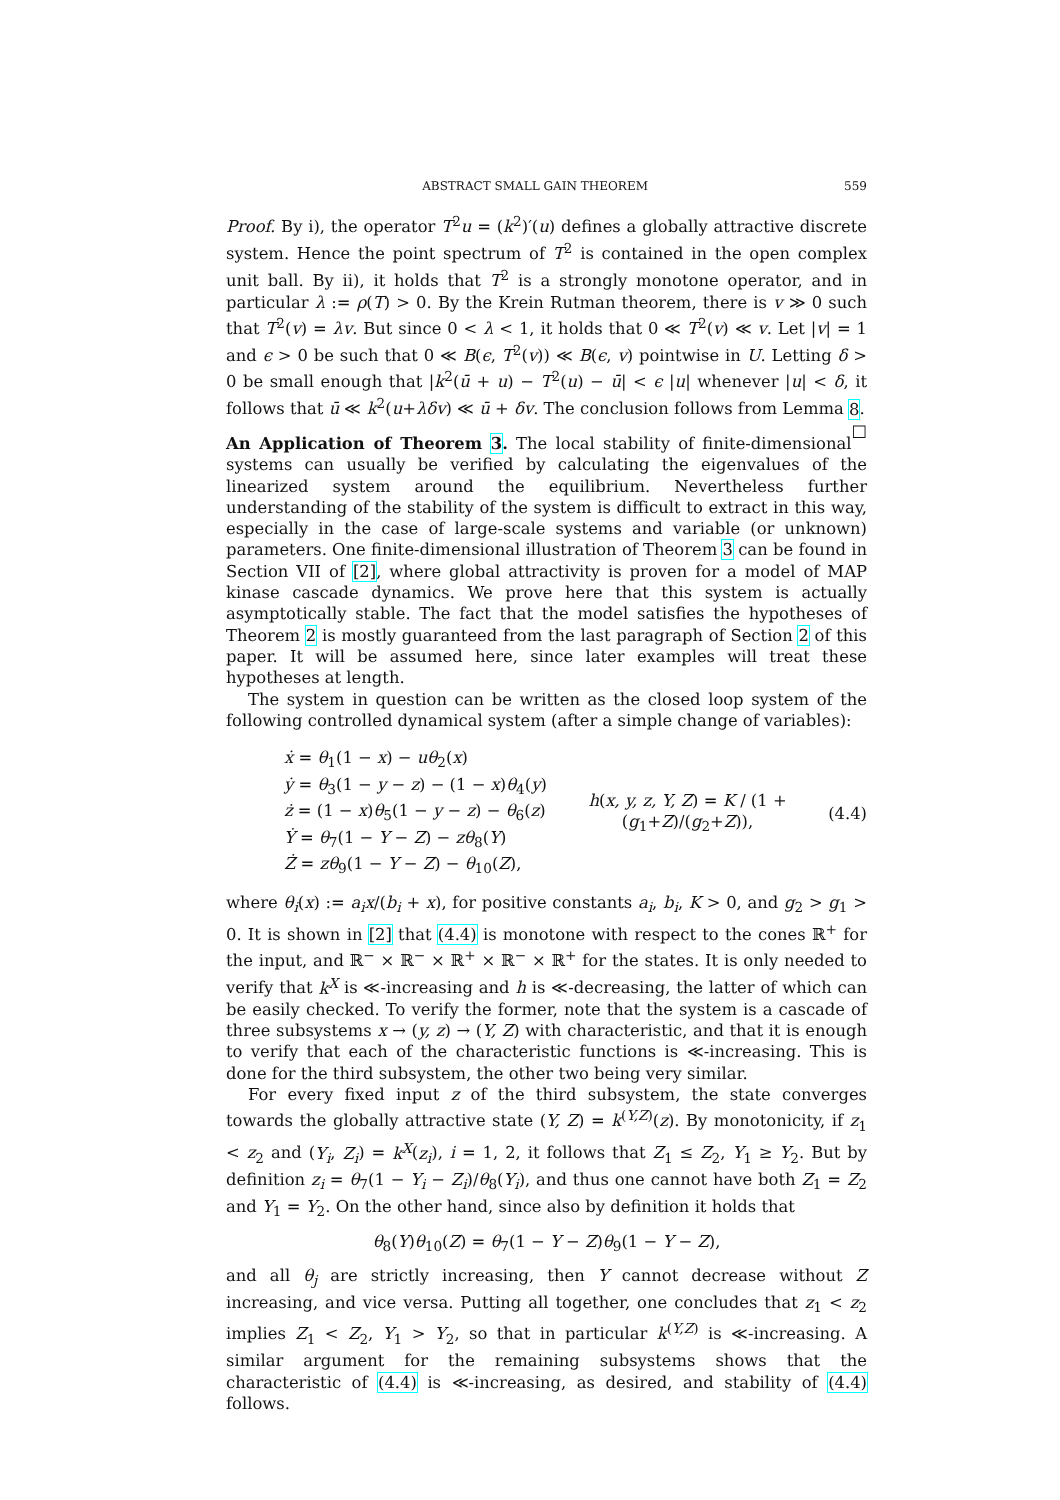ABSTRACT SMALL GAIN THEOREM 559
Proof. By i), the operator T<sup>2</sup>u = (k<sup>2</sup>)′(u) defines a globally attractive discrete system. Hence the point spectrum of T<sup>2</sup> is contained in the open complex unit ball. By ii), it holds that T<sup>2</sup> is a strongly monotone operator, and in particular λ := ρ(T) > 0. By the Krein Rutman theorem, there is v ≫ 0 such that T<sup>2</sup>(v) = λv. But since 0 < λ < 1, it holds that 0 ≪ T<sup>2</sup>(v) ≪ v. Let |v| = 1 and ϵ > 0 be such that 0 ≪ B(ϵ, T<sup>2</sup>(v)) ≪ B(ϵ, v) pointwise in U. Letting δ > 0 be small enough that |k<sup>2</sup>(ū + u) − T<sup>2</sup>(u) − ū| < ϵ |u| whenever |u| < δ, it follows that ū ≪ k<sup>2</sup>(u+λδv) ≪ ū + δv. The conclusion follows from Lemma 8. □
An Application of Theorem 3. The local stability of finite-dimensional systems can usually be verified by calculating the eigenvalues of the linearized system around the equilibrium. Nevertheless further understanding of the stability of the system is difficult to extract in this way, especially in the case of large-scale systems and variable (or unknown) parameters. One finite-dimensional illustration of Theorem 3 can be found in Section VII of [2], where global attractivity is proven for a model of MAP kinase cascade dynamics. We prove here that this system is actually asymptotically stable. The fact that the model satisfies the hypotheses of Theorem 2 is mostly guaranteed from the last paragraph of Section 2 of this paper. It will be assumed here, since later examples will treat these hypotheses at length.
The system in question can be written as the closed loop system of the following controlled dynamical system (after a simple change of variables):
ẋ = θ<sub>1</sub>(1 − x) − uθ<sub>2</sub>(x)
ẏ = θ<sub>3</sub>(1 − y − z) − (1 − x)θ<sub>4</sub>(y)
ż = (1 − x)θ<sub>5</sub>(1 − y − z) − θ<sub>6</sub>(z)
Ẏ = θ<sub>7</sub>(1 − Y − Z) − zθ<sub>8</sub>(Y)
Ż = zθ<sub>9</sub>(1 − Y − Z) − θ<sub>10</sub>(Z),
h(x, y, z, Y, Z) = K / (1 + (g<sub>1</sub>+Z)/(g<sub>2</sub>+Z)),
(4.4)
where θ<sub>i</sub>(x) := a<sub>i</sub>x/(b<sub>i</sub> + x), for positive constants a<sub>i</sub>, b<sub>i</sub>, K > 0, and g<sub>2</sub> > g<sub>1</sub> > 0. It is shown in [2] that (4.4) is monotone with respect to the cones ℝ<sup>+</sup> for the input, and ℝ<sup>−</sup> × ℝ<sup>−</sup> × ℝ<sup>+</sup> × ℝ<sup>−</sup> × ℝ<sup>+</sup> for the states. It is only needed to verify that k<sup>X</sup> is ≪-increasing and h is ≪-decreasing, the latter of which can be easily checked. To verify the former, note that the system is a cascade of three subsystems x → (y, z) → (Y, Z) with characteristic, and that it is enough to verify that each of the characteristic functions is ≪-increasing. This is done for the third subsystem, the other two being very similar.
For every fixed input z of the third subsystem, the state converges towards the globally attractive state (Y, Z) = k<sup>(Y,Z)</sup>(z). By monotonicity, if z<sub>1</sub> < z<sub>2</sub> and (Y<sub>i</sub>, Z<sub>i</sub>) = k<sup>X</sup>(z<sub>i</sub>), i = 1, 2, it follows that Z<sub>1</sub> ≤ Z<sub>2</sub>, Y<sub>1</sub> ≥ Y<sub>2</sub>. But by definition z<sub>i</sub> = θ<sub>7</sub>(1 − Y<sub>i</sub> − Z<sub>i</sub>)/θ<sub>8</sub>(Y<sub>i</sub>), and thus one cannot have both Z<sub>1</sub> = Z<sub>2</sub> and Y<sub>1</sub> = Y<sub>2</sub>. On the other hand, since also by definition it holds that
θ<sub>8</sub>(Y)θ<sub>10</sub>(Z) = θ<sub>7</sub>(1 − Y − Z)θ<sub>9</sub>(1 − Y − Z),
and all θ<sub>j</sub> are strictly increasing, then Y cannot decrease without Z increasing, and vice versa. Putting all together, one concludes that z<sub>1</sub> < z<sub>2</sub> implies Z<sub>1</sub> < Z<sub>2</sub>, Y<sub>1</sub> > Y<sub>2</sub>, so that in particular k<sup>(Y,Z)</sup> is ≪-increasing. A similar argument for the remaining subsystems shows that the characteristic of (4.4) is ≪-increasing, as desired, and stability of (4.4) follows.